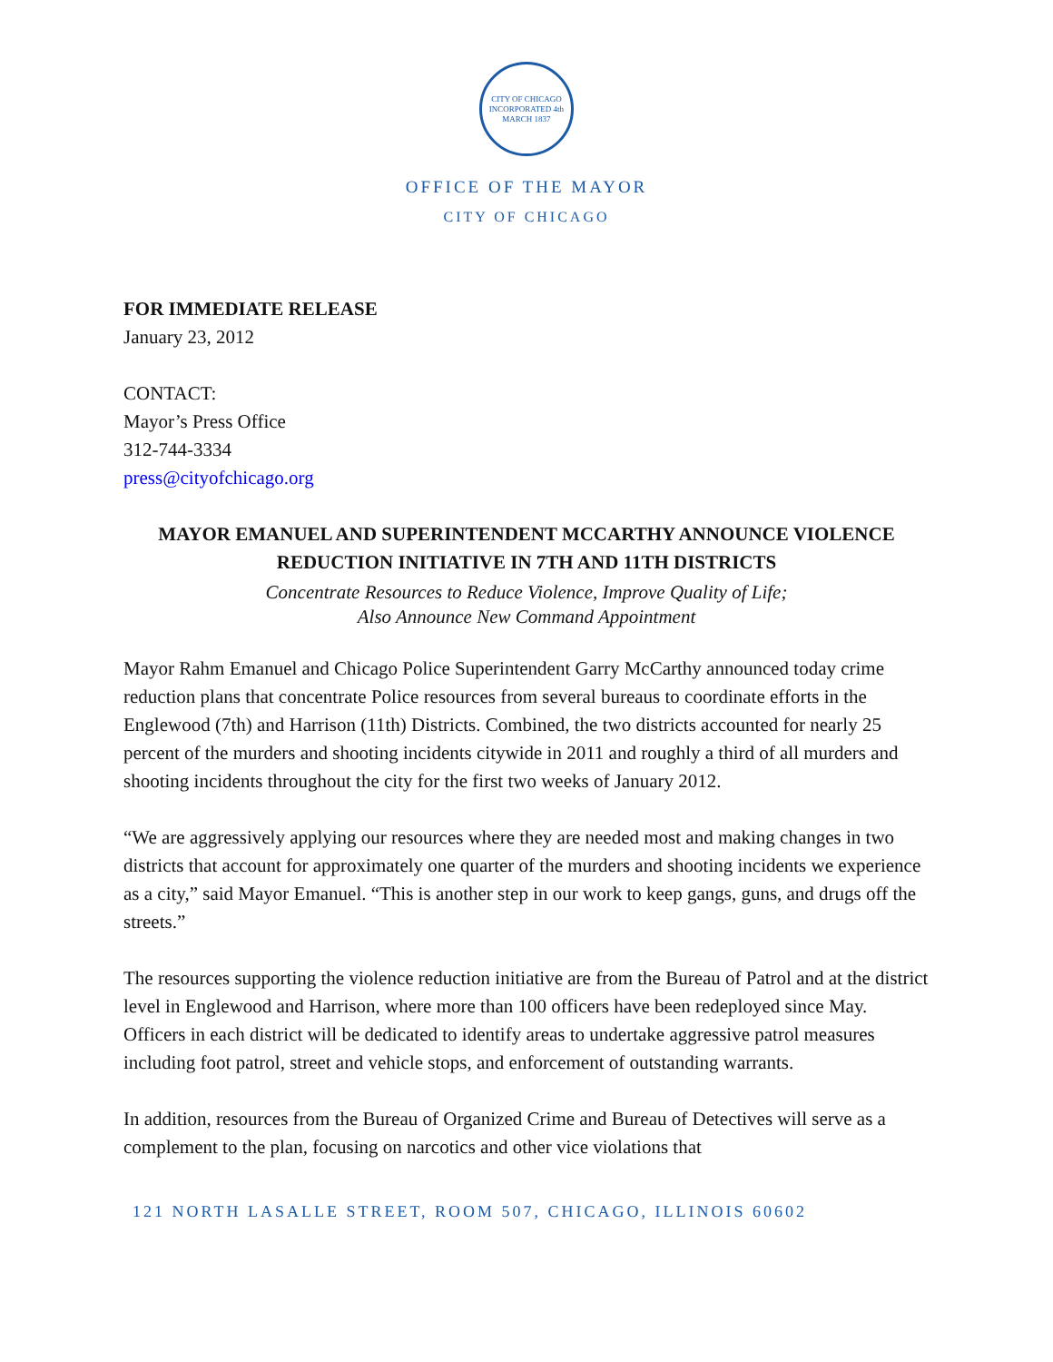CITY OF CHICAGO
INCORPORATED 4th MARCH 1837
OFFICE OF THE MAYOR
CITY OF CHICAGO
FOR IMMEDIATE RELEASE
January 23, 2012
CONTACT:
Mayor’s Press Office
312-744-3334
press@cityofchicago.org
MAYOR EMANUEL AND SUPERINTENDENT MCCARTHY ANNOUNCE VIOLENCE
REDUCTION INITIATIVE IN 7TH AND 11TH DISTRICTS
Concentrate Resources to Reduce Violence, Improve Quality of Life;
Also Announce New Command Appointment
Mayor Rahm Emanuel and Chicago Police Superintendent Garry McCarthy announced today crime reduction plans that concentrate Police resources from several bureaus to coordinate efforts in the Englewood (7th) and Harrison (11th) Districts. Combined, the two districts accounted for nearly 25 percent of the murders and shooting incidents citywide in 2011 and roughly a third of all murders and shooting incidents throughout the city for the first two weeks of January 2012.
“We are aggressively applying our resources where they are needed most and making changes in two districts that account for approximately one quarter of the murders and shooting incidents we experience as a city,” said Mayor Emanuel. “This is another step in our work to keep gangs, guns, and drugs off the streets.”
The resources supporting the violence reduction initiative are from the Bureau of Patrol and at the district level in Englewood and Harrison, where more than 100 officers have been redeployed since May. Officers in each district will be dedicated to identify areas to undertake aggressive patrol measures including foot patrol, street and vehicle stops, and enforcement of outstanding warrants.
In addition, resources from the Bureau of Organized Crime and Bureau of Detectives will serve as a complement to the plan, focusing on narcotics and other vice violations that
121 NORTH LASALLE STREET, ROOM 507, CHICAGO, ILLINOIS 60602